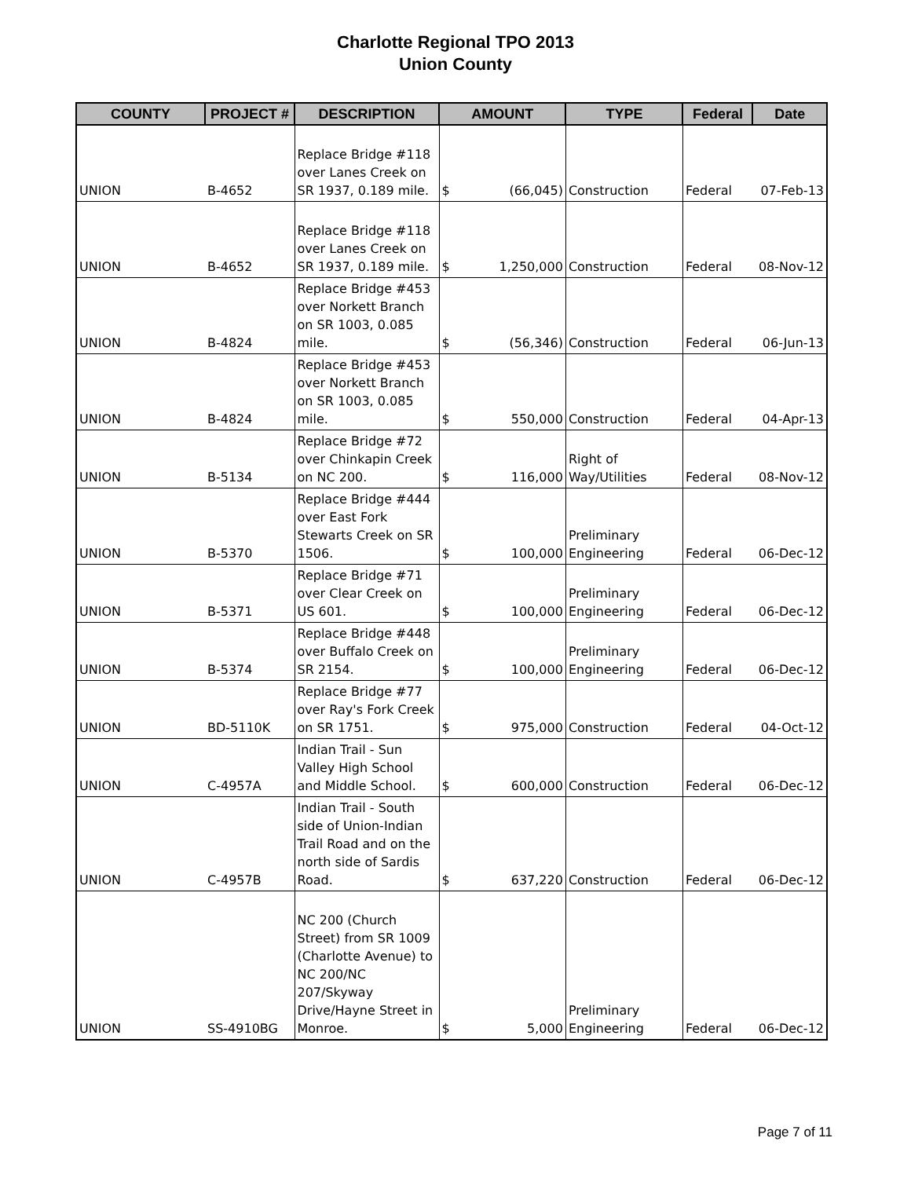Charlotte Regional TPO 2013
Union County
| COUNTY | PROJECT # | DESCRIPTION | AMOUNT | | TYPE | Federal | Date |
| --- | --- | --- | --- | --- | --- | --- | --- |
| UNION | B-4652 | Replace Bridge #118 over Lanes Creek on SR 1937, 0.189 mile. | $ | (66,045) | Construction | Federal | 07-Feb-13 |
| UNION | B-4652 | Replace Bridge #118 over Lanes Creek on SR 1937, 0.189 mile. | $ | 1,250,000 | Construction | Federal | 08-Nov-12 |
| UNION | B-4824 | Replace Bridge #453 over Norkett Branch on SR 1003, 0.085 mile. | $ | (56,346) | Construction | Federal | 06-Jun-13 |
| UNION | B-4824 | Replace Bridge #453 over Norkett Branch on SR 1003, 0.085 mile. | $ | 550,000 | Construction | Federal | 04-Apr-13 |
| UNION | B-5134 | Replace Bridge #72 over Chinkapin Creek on NC 200. | $ | 116,000 | Right of Way/Utilities | Federal | 08-Nov-12 |
| UNION | B-5370 | Replace Bridge #444 over East Fork Stewarts Creek on SR 1506. | $ | 100,000 | Preliminary Engineering | Federal | 06-Dec-12 |
| UNION | B-5371 | Replace Bridge #71 over Clear Creek on US 601. | $ | 100,000 | Preliminary Engineering | Federal | 06-Dec-12 |
| UNION | B-5374 | Replace Bridge #448 over Buffalo Creek on SR 2154. | $ | 100,000 | Preliminary Engineering | Federal | 06-Dec-12 |
| UNION | BD-5110K | Replace Bridge #77 over Ray's Fork Creek on SR 1751. | $ | 975,000 | Construction | Federal | 04-Oct-12 |
| UNION | C-4957A | Indian Trail - Sun Valley High School and Middle School. | $ | 600,000 | Construction | Federal | 06-Dec-12 |
| UNION | C-4957B | Indian Trail - South side of Union-Indian Trail Road and on the north side of Sardis Road. | $ | 637,220 | Construction | Federal | 06-Dec-12 |
| UNION | SS-4910BG | NC 200 (Church Street) from SR 1009 (Charlotte Avenue) to NC 200/NC 207/Skyway Drive/Hayne Street in Monroe. | $ | 5,000 | Preliminary Engineering | Federal | 06-Dec-12 |
Page 7 of 11